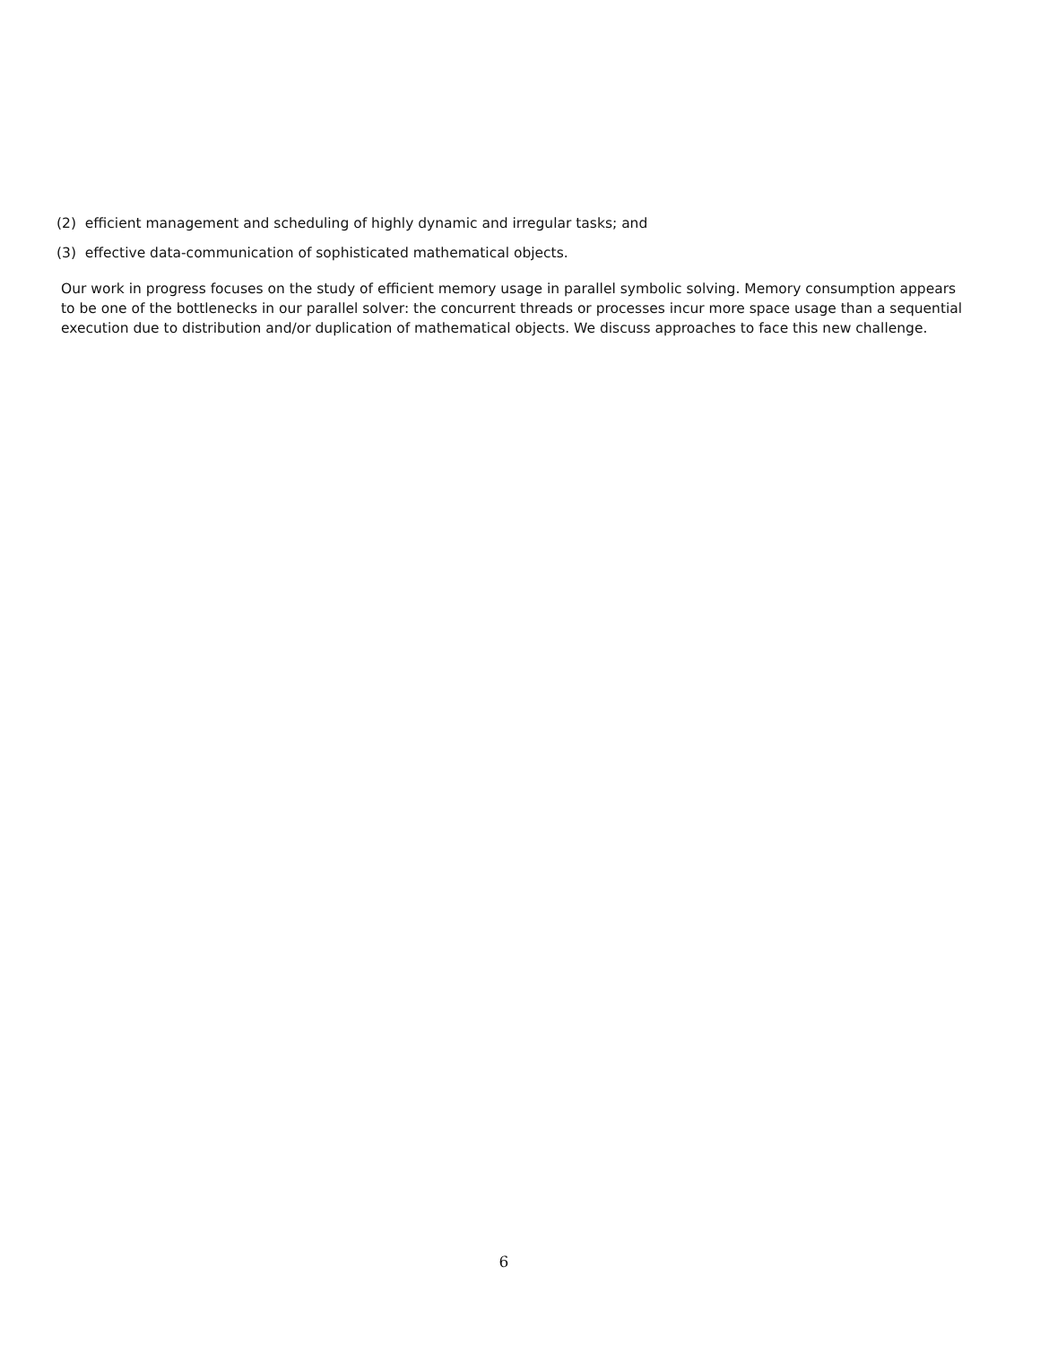(2) efficient management and scheduling of highly dynamic and irregular tasks; and
(3) effective data-communication of sophisticated mathematical objects.
Our work in progress focuses on the study of efficient memory usage in parallel symbolic solving. Memory consumption appears to be one of the bottlenecks in our parallel solver: the concurrent threads or processes incur more space usage than a sequential execution due to distribution and/or duplication of mathematical objects. We discuss approaches to face this new challenge.
6